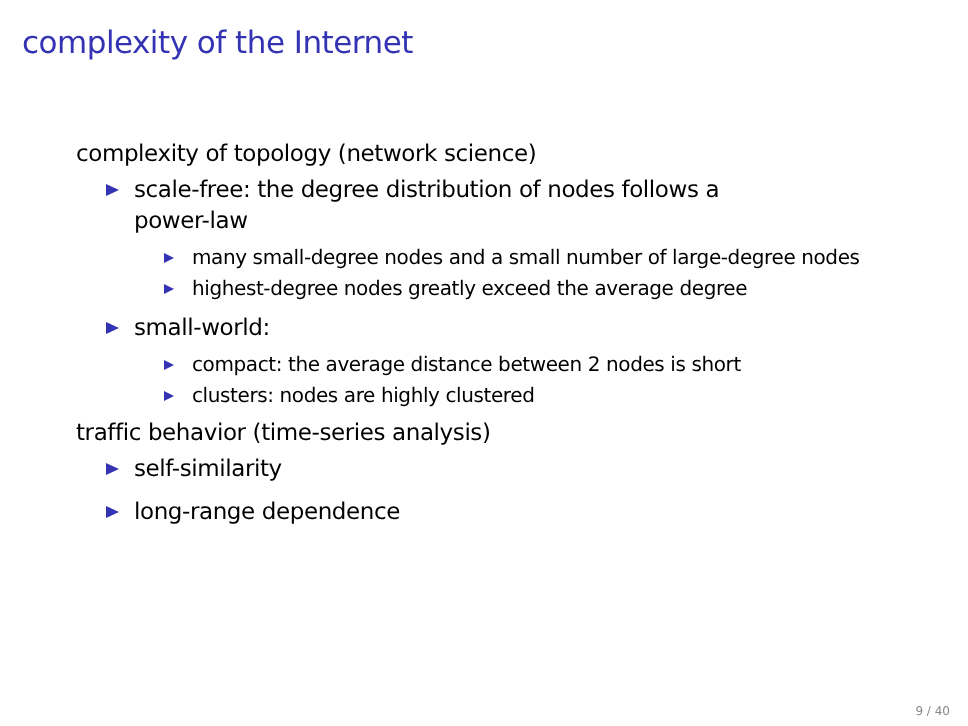complexity of the Internet
complexity of topology (network science)
scale-free: the degree distribution of nodes follows a power-law
many small-degree nodes and a small number of large-degree nodes
highest-degree nodes greatly exceed the average degree
small-world:
compact: the average distance between 2 nodes is short
clusters: nodes are highly clustered
traffic behavior (time-series analysis)
self-similarity
long-range dependence
9 / 40